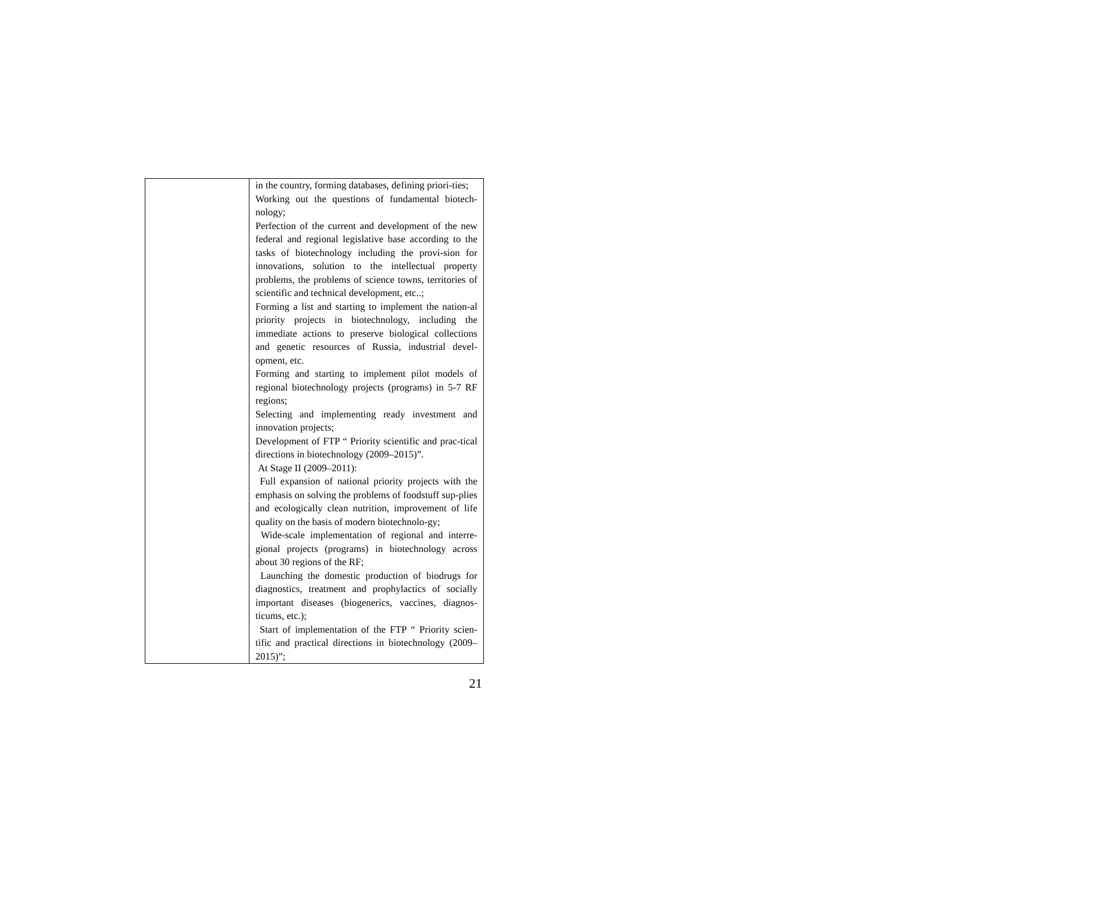| | in the country, forming databases, defining priori-ties; Working out the questions of fundamental biotech-nology; Perfection of the current and development of the new federal and regional legislative base according to the tasks of biotechnology including the provi-sion for innovations, solution to the intellectual property problems, the problems of science towns, territories of scientific and technical development, etc..; Forming a list and starting to implement the nation-al priority projects in biotechnology, including the immediate actions to preserve biological collections and genetic resources of Russia, industrial devel-opment, etc. Forming and starting to implement pilot models of regional biotechnology projects (programs) in 5-7 RF regions; Selecting and implementing ready investment and innovation projects; Development of FTP “ Priority scientific and prac-tical directions in biotechnology (2009–2015)”. At Stage II (2009–2011): Full expansion of national priority projects with the emphasis on solving the problems of foodstuff sup-plies and ecologically clean nutrition, improvement of life quality on the basis of modern biotechnolo-gy; Wide-scale implementation of regional and interre-gional projects (programs) in biotechnology across about 30 regions of the RF; Launching the domestic production of biodrugs for diagnostics, treatment and prophylactics of socially important diseases (biogenerics, vaccines, diagnos-ticums, etc.); Start of implementation of the FTP “ Priority scien-tific and practical directions in biotechnology (2009–2015)”; |
21